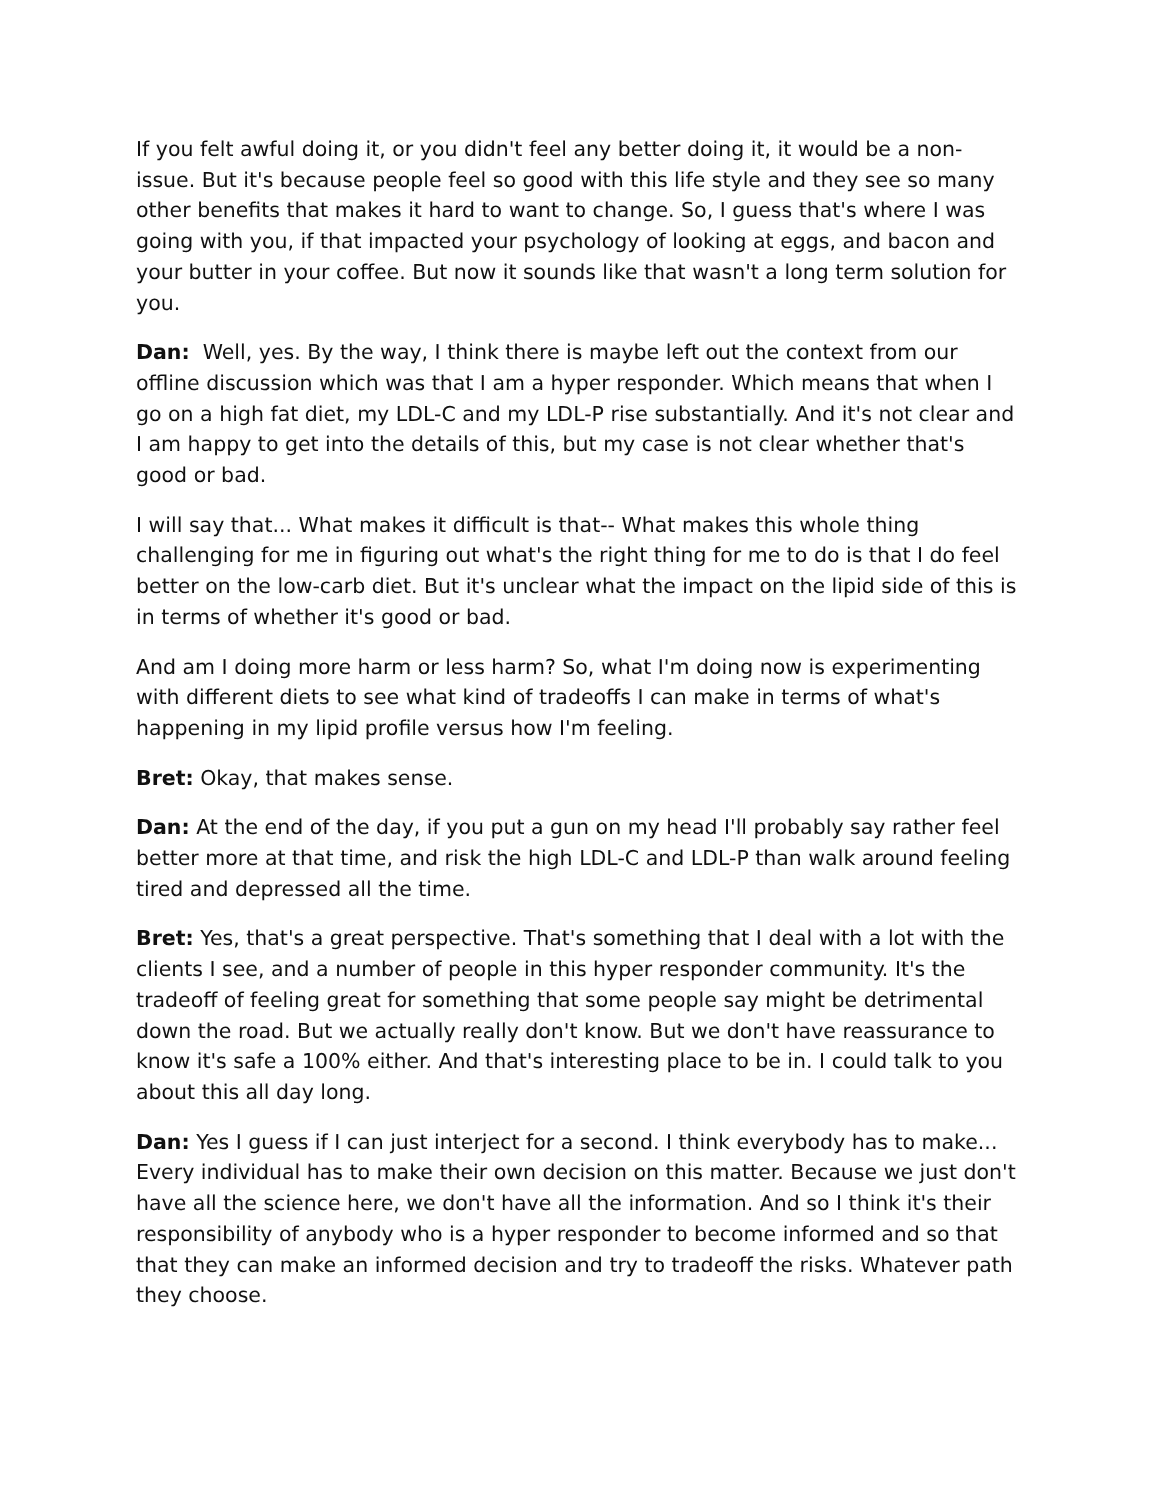If you felt awful doing it, or you didn't feel any better doing it, it would be a non-issue. But it's because people feel so good with this life style and they see so many other benefits that makes it hard to want to change. So, I guess that's where I was going with you, if that impacted your psychology of looking at eggs, and bacon and your butter in your coffee. But now it sounds like that wasn't a long term solution for you.
Dan: Well, yes. By the way, I think there is maybe left out the context from our offline discussion which was that I am a hyper responder. Which means that when I go on a high fat diet, my LDL-C and my LDL-P rise substantially. And it's not clear and I am happy to get into the details of this, but my case is not clear whether that's good or bad.
I will say that... What makes it difficult is that-- What makes this whole thing challenging for me in figuring out what's the right thing for me to do is that I do feel better on the low-carb diet. But it's unclear what the impact on the lipid side of this is in terms of whether it's good or bad.
And am I doing more harm or less harm? So, what I'm doing now is experimenting with different diets to see what kind of tradeoffs I can make in terms of what's happening in my lipid profile versus how I'm feeling.
Bret: Okay, that makes sense.
Dan: At the end of the day, if you put a gun on my head I'll probably say rather feel better more at that time, and risk the high LDL-C and LDL-P than walk around feeling tired and depressed all the time.
Bret: Yes, that's a great perspective. That's something that I deal with a lot with the clients I see, and a number of people in this hyper responder community. It's the tradeoff of feeling great for something that some people say might be detrimental down the road. But we actually really don't know. But we don't have reassurance to know it's safe a 100% either. And that's interesting place to be in. I could talk to you about this all day long.
Dan: Yes I guess if I can just interject for a second. I think everybody has to make... Every individual has to make their own decision on this matter. Because we just don't have all the science here, we don't have all the information. And so I think it's their responsibility of anybody who is a hyper responder to become informed and so that that they can make an informed decision and try to tradeoff the risks. Whatever path they choose.